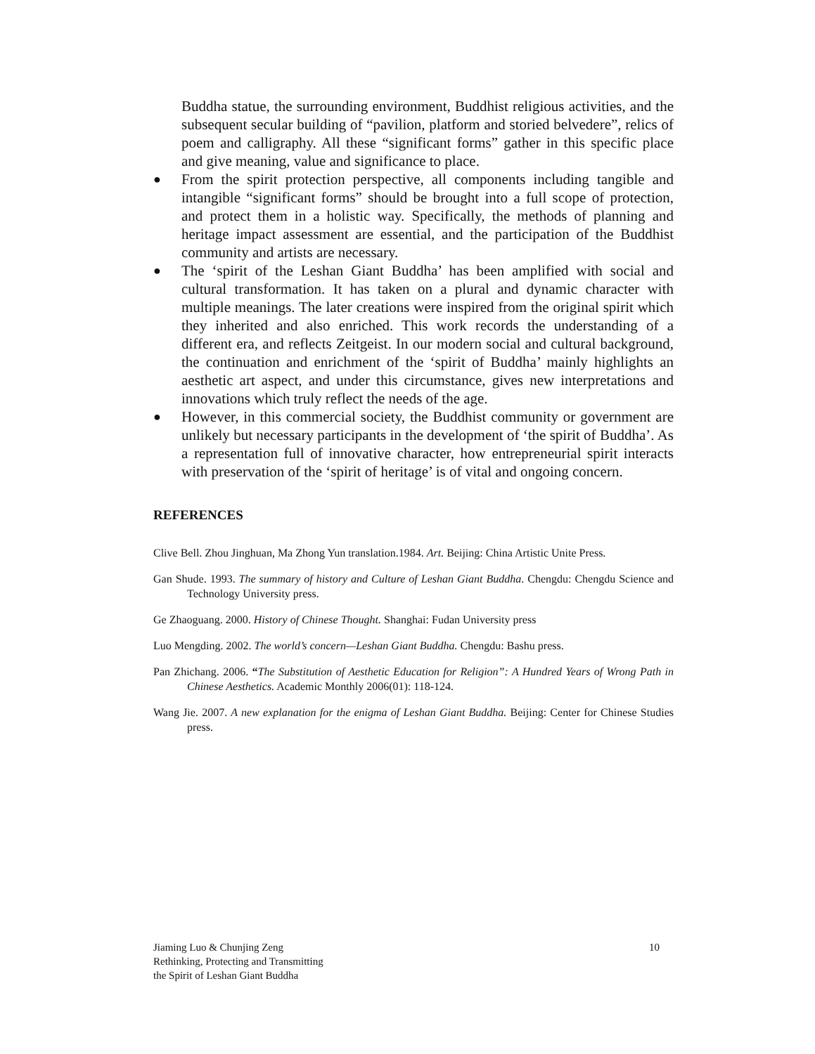Buddha statue, the surrounding environment, Buddhist religious activities, and the subsequent secular building of “pavilion, platform and storied belvedere”, relics of poem and calligraphy. All these “significant forms” gather in this specific place and give meaning, value and significance to place.
●
From the spirit protection perspective, all components including tangible and intangible “significant forms” should be brought into a full scope of protection, and protect them in a holistic way. Specifically, the methods of planning and heritage impact assessment are essential, and the participation of the Buddhist community and artists are necessary.
●
The ‘spirit of the Leshan Giant Buddha’ has been amplified with social and cultural transformation. It has taken on a plural and dynamic character with multiple meanings. The later creations were inspired from the original spirit which they inherited and also enriched. This work records the understanding of a different era, and reflects Zeitgeist. In our modern social and cultural background, the continuation and enrichment of the ‘spirit of Buddha’ mainly highlights an aesthetic art aspect, and under this circumstance, gives new interpretations and innovations which truly reflect the needs of the age.
●
However, in this commercial society, the Buddhist community or government are unlikely but necessary participants in the development of ‘the spirit of Buddha’. As a representation full of innovative character, how entrepreneurial spirit interacts with preservation of the ‘spirit of heritage’ is of vital and ongoing concern.
REFERENCES
Clive Bell. Zhou Jinghuan, Ma Zhong Yun translation.1984. Art. Beijing: China Artistic Unite Press.
Gan Shude. 1993. The summary of history and Culture of Leshan Giant Buddha. Chengdu: Chengdu Science and Technology University press.
Ge Zhaoguang. 2000. History of Chinese Thought. Shanghai: Fudan University press
Luo Mengding. 2002. The world’s concern—Leshan Giant Buddha. Chengdu: Bashu press.
Pan Zhichang. 2006. “The Substitution of Aesthetic Education for Religion”: A Hundred Years of Wrong Path in Chinese Aesthetics. Academic Monthly 2006(01): 118-124.
Wang Jie. 2007. A new explanation for the enigma of Leshan Giant Buddha. Beijing: Center for Chinese Studies press.
Jiaming Luo & Chunjing Zeng
Rethinking, Protecting and Transmitting
the Spirit of Leshan Giant Buddha
10